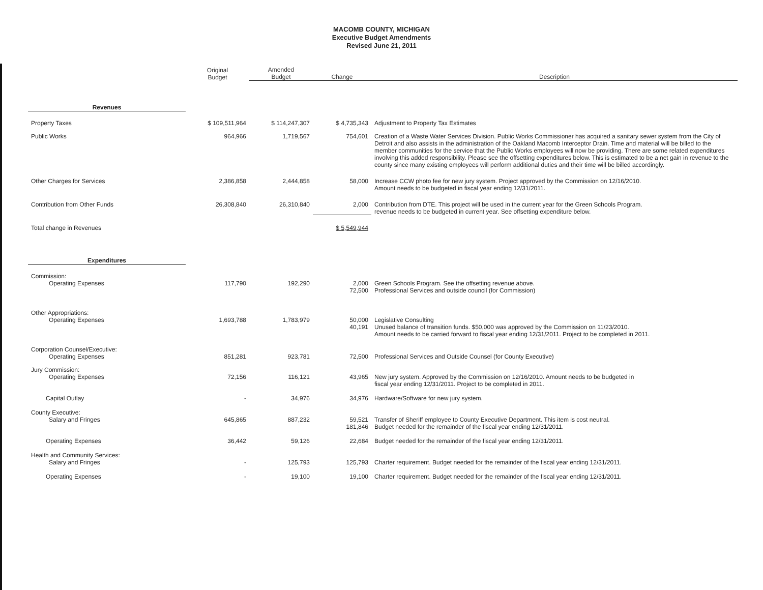MACOMB COUNTY, MICHIGAN
Executive Budget Amendments
Revised June 21, 2011
| | Original Budget | Amended Budget | Change | Description |
| --- | --- | --- | --- | --- |
| Revenues | | | | |
| Property Taxes | $ 109,511,964 | $ 114,247,307 | $ 4,735,343 | Adjustment to Property Tax Estimates |
| Public Works | 964,966 | 1,719,567 | 754,601 | Creation of a Waste Water Services Division. Public Works Commissioner has acquired a sanitary sewer system from the City of Detroit and also assists in the administration of the Oakland Macomb Interceptor Drain. Time and material will be billed to the member communities for the service that the Public Works employees will now be providing. There are some related expenditures involving this added responsibility. Please see the offsetting expenditures below. This is estimated to be a net gain in revenue to the county since many existing employees will perform additional duties and their time will be billed accordingly. |
| Other Charges for Services | 2,386,858 | 2,444,858 | 58,000 | Increase CCW photo fee for new jury system. Project approved by the Commission on 12/16/2010. Amount needs to be budgeted in fiscal year ending 12/31/2011. |
| Contribution from Other Funds | 26,308,840 | 26,310,840 | 2,000 | Contribution from DTE. This project will be used in the current year for the Green Schools Program. revenue needs to be budgeted in current year. See offsetting expenditure below. |
| Total change in Revenues | | | $ 5,549,944 | |
| Expenditures | | | | |
| Commission: Operating Expenses | 117,790 | 192,290 | 2,000 72,500 | Green Schools Program. See the offsetting revenue above. Professional Services and outside council (for Commission) |
| Other Appropriations: Operating Expenses | 1,693,788 | 1,783,979 | 50,000 40,191 | Legislative Consulting Unused balance of transition funds. $50,000 was approved by the Commission on 11/23/2010. Amount needs to be carried forward to fiscal year ending 12/31/2011. Project to be completed in 2011. |
| Corporation Counsel/Executive: Operating Expenses | 851,281 | 923,781 | 72,500 | Professional Services and Outside Counsel (for County Executive) |
| Jury Commission: Operating Expenses | 72,156 | 116,121 | 43,965 | New jury system. Approved by the Commission on 12/16/2010. Amount needs to be budgeted in fiscal year ending 12/31/2011. Project to be completed in 2011. |
| Capital Outlay | - | 34,976 | 34,976 | Hardware/Software for new jury system. |
| County Executive: Salary and Fringes | 645,865 | 887,232 | 59,521 181,846 | Transfer of Sheriff employee to County Executive Department. This item is cost neutral. Budget needed for the remainder of the fiscal year ending 12/31/2011. |
| Operating Expenses | 36,442 | 59,126 | 22,684 | Budget needed for the remainder of the fiscal year ending 12/31/2011. |
| Health and Community Services: Salary and Fringes | - | 125,793 | 125,793 | Charter requirement. Budget needed for the remainder of the fiscal year ending 12/31/2011. |
| Operating Expenses | - | 19,100 | 19,100 | Charter requirement. Budget needed for the remainder of the fiscal year ending 12/31/2011. |